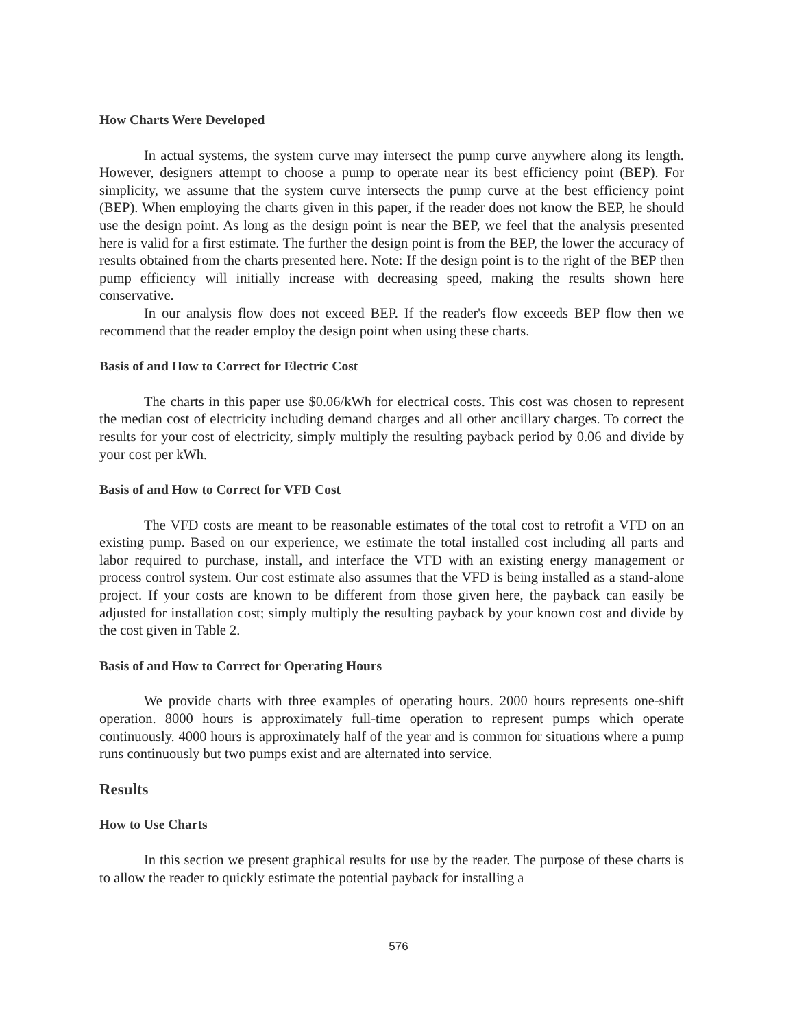How Charts Were Developed
In actual systems, the system curve may intersect the pump curve anywhere along its length. However, designers attempt to choose a pump to operate near its best efficiency point (BEP). For simplicity, we assume that the system curve intersects the pump curve at the best efficiency point (BEP). When employing the charts given in this paper, if the reader does not know the BEP, he should use the design point. As long as the design point is near the BEP, we feel that the analysis presented here is valid for a first estimate. The further the design point is from the BEP, the lower the accuracy of results obtained from the charts presented here. Note: If the design point is to the right of the BEP then pump efficiency will initially increase with decreasing speed, making the results shown here conservative.
In our analysis flow does not exceed BEP. If the reader's flow exceeds BEP flow then we recommend that the reader employ the design point when using these charts.
Basis of and How to Correct for Electric Cost
The charts in this paper use $0.06/kWh for electrical costs. This cost was chosen to represent the median cost of electricity including demand charges and all other ancillary charges. To correct the results for your cost of electricity, simply multiply the resulting payback period by 0.06 and divide by your cost per kWh.
Basis of and How to Correct for VFD Cost
The VFD costs are meant to be reasonable estimates of the total cost to retrofit a VFD on an existing pump. Based on our experience, we estimate the total installed cost including all parts and labor required to purchase, install, and interface the VFD with an existing energy management or process control system. Our cost estimate also assumes that the VFD is being installed as a stand-alone project. If your costs are known to be different from those given here, the payback can easily be adjusted for installation cost; simply multiply the resulting payback by your known cost and divide by the cost given in Table 2.
Basis of and How to Correct for Operating Hours
We provide charts with three examples of operating hours. 2000 hours represents one-shift operation. 8000 hours is approximately full-time operation to represent pumps which operate continuously. 4000 hours is approximately half of the year and is common for situations where a pump runs continuously but two pumps exist and are alternated into service.
Results
How to Use Charts
In this section we present graphical results for use by the reader. The purpose of these charts is to allow the reader to quickly estimate the potential payback for installing a
576